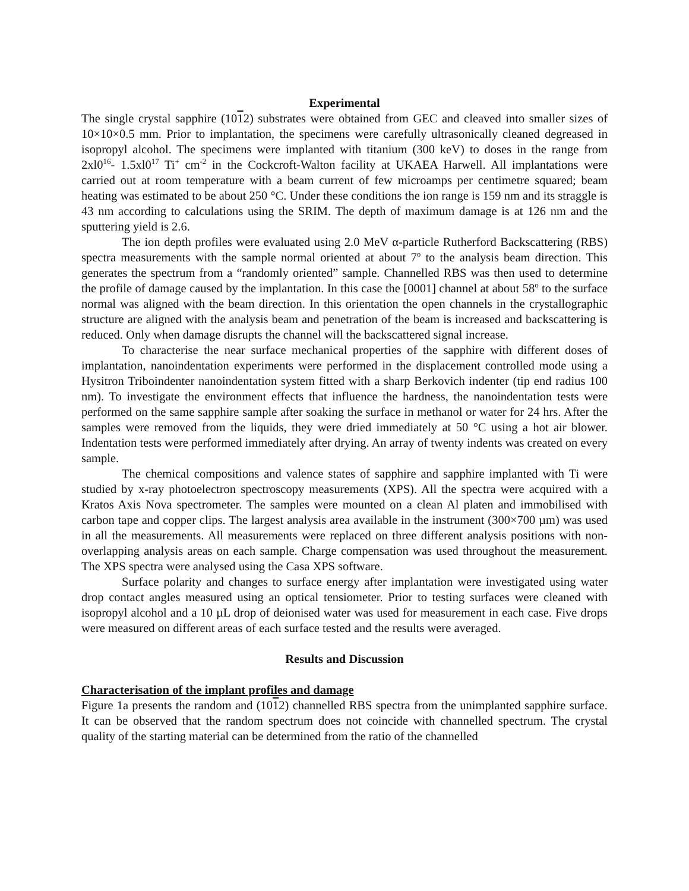Experimental
The single crystal sapphire (1012) substrates were obtained from GEC and cleaved into smaller sizes of 10×10×0.5 mm. Prior to implantation, the specimens were carefully ultrasonically cleaned degreased in isopropyl alcohol. The specimens were implanted with titanium (300 keV) to doses in the range from 2xl0<sup>16</sup>- 1.5xl0<sup>17</sup> Ti<sup>+</sup> cm<sup>-2</sup> in the Cockcroft-Walton facility at UKAEA Harwell. All implantations were carried out at room temperature with a beam current of few microamps per centimetre squared; beam heating was estimated to be about 250 °C. Under these conditions the ion range is 159 nm and its straggle is 43 nm according to calculations using the SRIM. The depth of maximum damage is at 126 nm and the sputtering yield is 2.6.
The ion depth profiles were evaluated using 2.0 MeV α-particle Rutherford Backscattering (RBS) spectra measurements with the sample normal oriented at about 7<sup>o</sup> to the analysis beam direction. This generates the spectrum from a “randomly oriented” sample. Channelled RBS was then used to determine the profile of damage caused by the implantation. In this case the [0001] channel at about 58<sup>o</sup> to the surface normal was aligned with the beam direction. In this orientation the open channels in the crystallographic structure are aligned with the analysis beam and penetration of the beam is increased and backscattering is reduced. Only when damage disrupts the channel will the backscattered signal increase.
To characterise the near surface mechanical properties of the sapphire with different doses of implantation, nanoindentation experiments were performed in the displacement controlled mode using a Hysitron Triboindenter nanoindentation system fitted with a sharp Berkovich indenter (tip end radius 100 nm). To investigate the environment effects that influence the hardness, the nanoindentation tests were performed on the same sapphire sample after soaking the surface in methanol or water for 24 hrs. After the samples were removed from the liquids, they were dried immediately at 50 °C using a hot air blower. Indentation tests were performed immediately after drying. An array of twenty indents was created on every sample.
The chemical compositions and valence states of sapphire and sapphire implanted with Ti were studied by x-ray photoelectron spectroscopy measurements (XPS). All the spectra were acquired with a Kratos Axis Nova spectrometer. The samples were mounted on a clean Al platen and immobilised with carbon tape and copper clips. The largest analysis area available in the instrument (300×700 µm) was used in all the measurements. All measurements were replaced on three different analysis positions with non-overlapping analysis areas on each sample. Charge compensation was used throughout the measurement. The XPS spectra were analysed using the Casa XPS software.
Surface polarity and changes to surface energy after implantation were investigated using water drop contact angles measured using an optical tensiometer. Prior to testing surfaces were cleaned with isopropyl alcohol and a 10 µL drop of deionised water was used for measurement in each case. Five drops were measured on different areas of each surface tested and the results were averaged.
Results and Discussion
Characterisation of the implant profiles and damage
Figure 1a presents the random and (1012) channelled RBS spectra from the unimplanted sapphire surface. It can be observed that the random spectrum does not coincide with channelled spectrum. The crystal quality of the starting material can be determined from the ratio of the channelled